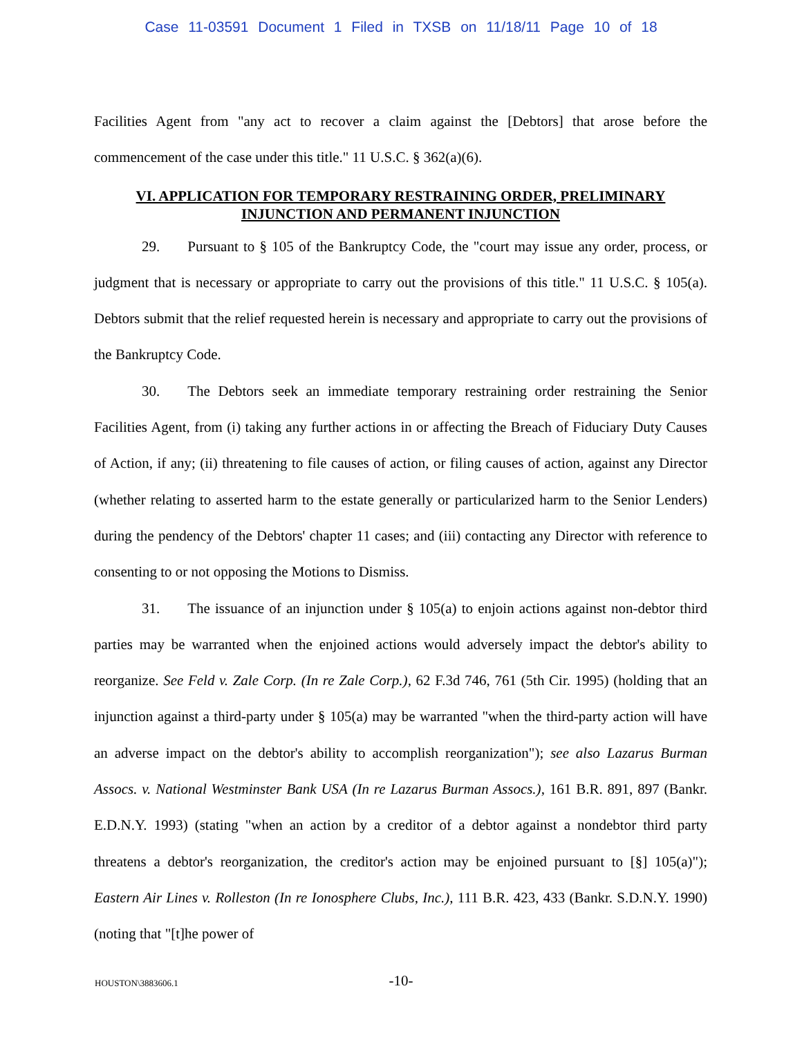Case 11-03591 Document 1 Filed in TXSB on 11/18/11 Page 10 of 18
Facilities Agent from "any act to recover a claim against the [Debtors] that arose before the commencement of the case under this title." 11 U.S.C. § 362(a)(6).
VI. APPLICATION FOR TEMPORARY RESTRAINING ORDER, PRELIMINARY INJUNCTION AND PERMANENT INJUNCTION
29. Pursuant to § 105 of the Bankruptcy Code, the "court may issue any order, process, or judgment that is necessary or appropriate to carry out the provisions of this title." 11 U.S.C. § 105(a). Debtors submit that the relief requested herein is necessary and appropriate to carry out the provisions of the Bankruptcy Code.
30. The Debtors seek an immediate temporary restraining order restraining the Senior Facilities Agent, from (i) taking any further actions in or affecting the Breach of Fiduciary Duty Causes of Action, if any; (ii) threatening to file causes of action, or filing causes of action, against any Director (whether relating to asserted harm to the estate generally or particularized harm to the Senior Lenders) during the pendency of the Debtors' chapter 11 cases; and (iii) contacting any Director with reference to consenting to or not opposing the Motions to Dismiss.
31. The issuance of an injunction under § 105(a) to enjoin actions against non-debtor third parties may be warranted when the enjoined actions would adversely impact the debtor's ability to reorganize. See Feld v. Zale Corp. (In re Zale Corp.), 62 F.3d 746, 761 (5th Cir. 1995) (holding that an injunction against a third-party under § 105(a) may be warranted "when the third-party action will have an adverse impact on the debtor's ability to accomplish reorganization"); see also Lazarus Burman Assocs. v. National Westminster Bank USA (In re Lazarus Burman Assocs.), 161 B.R. 891, 897 (Bankr. E.D.N.Y. 1993) (stating "when an action by a creditor of a debtor against a nondebtor third party threatens a debtor's reorganization, the creditor's action may be enjoined pursuant to [§] 105(a)"); Eastern Air Lines v. Rolleston (In re Ionosphere Clubs, Inc.), 111 B.R. 423, 433 (Bankr. S.D.N.Y. 1990) (noting that "[t]he power of
HOUSTON\3883606.1
-10-